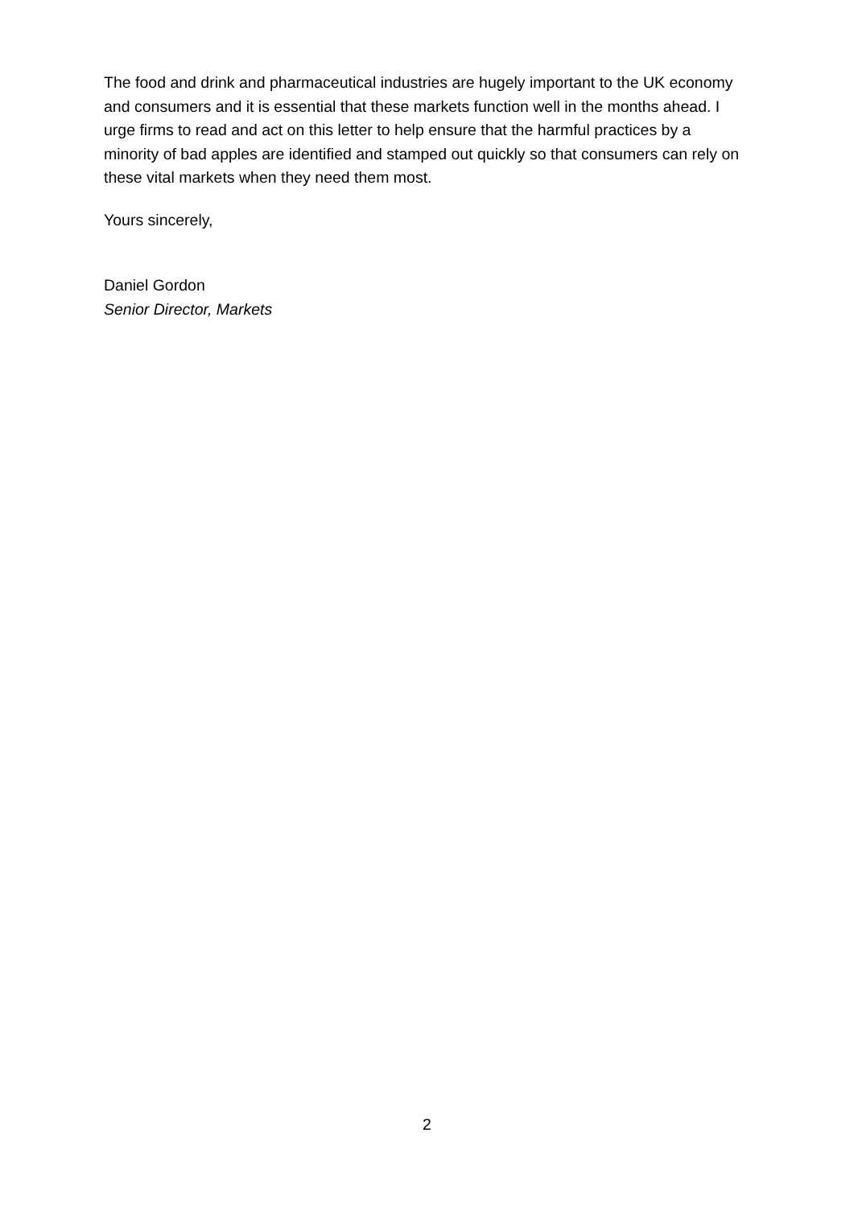The food and drink and pharmaceutical industries are hugely important to the UK economy and consumers and it is essential that these markets function well in the months ahead. I urge firms to read and act on this letter to help ensure that the harmful practices by a minority of bad apples are identified and stamped out quickly so that consumers can rely on these vital markets when they need them most.
Yours sincerely,
Daniel Gordon
Senior Director, Markets
2